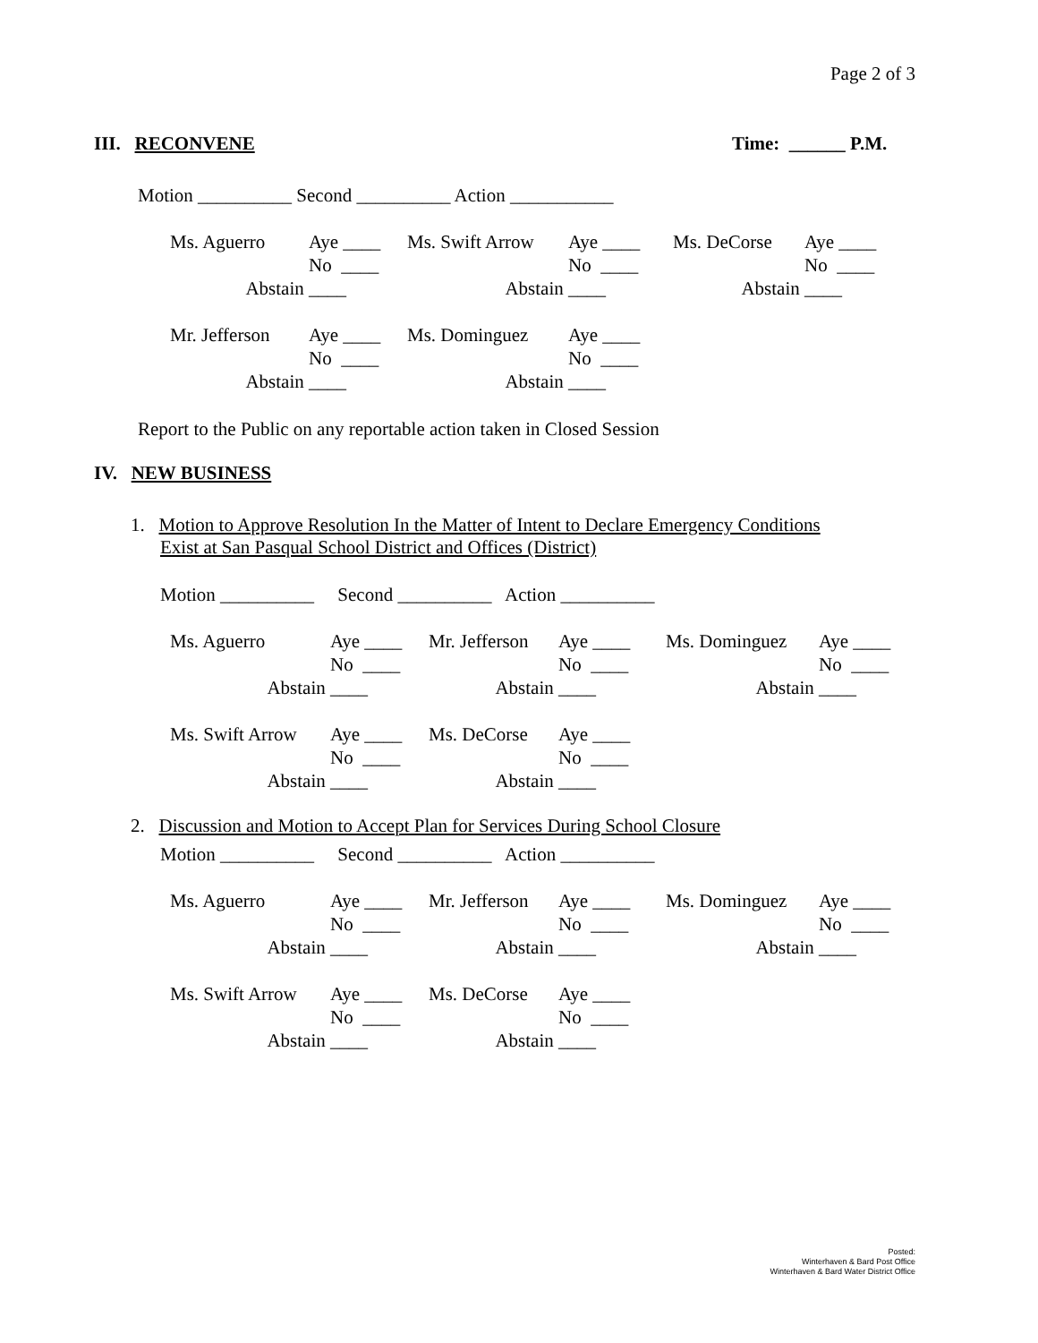Page 2 of 3
III. RECONVENE Time: ______ P.M.
Motion __________ Second __________ Action ___________
| Ms. Aguerro | Aye ____ | Ms. Swift Arrow | Aye ____ | Ms. DeCorse | Aye ____ |
| | No ____ | | No ____ | | No ____ |
| Abstain | ____ | Abstain | ____ | Abstain | ____ |
| Mr. Jefferson | Aye ____ | Ms. Dominguez | Aye ____ | | |
| | No ____ | | No ____ | | |
| Abstain | ____ | Abstain | ____ | | |
Report to the Public on any reportable action taken in Closed Session
IV. NEW BUSINESS
1. Motion to Approve Resolution In the Matter of Intent to Declare Emergency Conditions
Exist at San Pasqual School District and Offices (District)
Motion __________ Second __________ Action __________
| Ms. Aguerro | Aye ____ | Mr. Jefferson | Aye ____ | Ms. Dominguez | Aye ____ |
| | No ____ | | No ____ | | No ____ |
| Abstain | ____ | Abstain | ____ | Abstain | ____ |
| Ms. Swift Arrow | Aye ____ | Ms. DeCorse | Aye ____ | | |
| | No ____ | | No ____ | | |
| Abstain | ____ | Abstain | ____ | | |
2. Discussion and Motion to Accept Plan for Services During School Closure
Motion __________ Second __________ Action __________
| Ms. Aguerro | Aye ____ | Mr. Jefferson | Aye ____ | Ms. Dominguez | Aye ____ |
| | No ____ | | No ____ | | No ____ |
| Abstain | ____ | Abstain | ____ | Abstain | ____ |
| Ms. Swift Arrow | Aye ____ | Ms. DeCorse | Aye ____ | | |
| | No ____ | | No ____ | | |
| Abstain | ____ | Abstain | ____ | | |
Posted:
Winterhaven & Bard Post Office
Winterhaven & Bard Water District Office